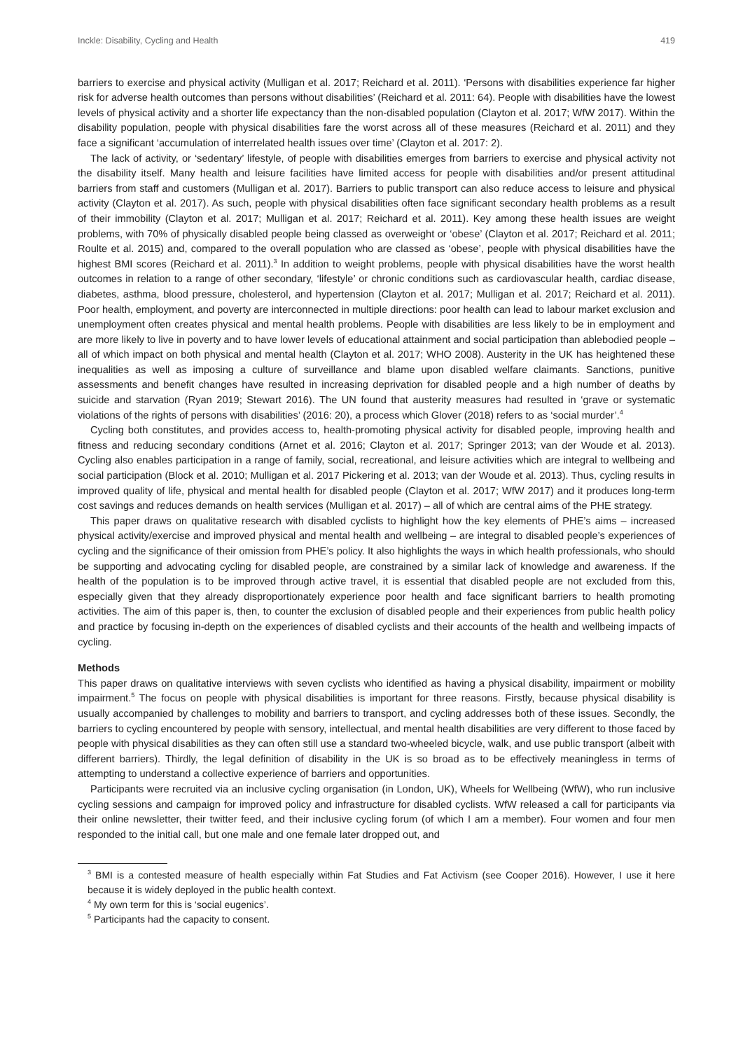Inckle: Disability, Cycling and Health 419
barriers to exercise and physical activity (Mulligan et al. 2017; Reichard et al. 2011). ‘Persons with disabilities experience far higher risk for adverse health outcomes than persons without disabilities’ (Reichard et al. 2011: 64). People with disabilities have the lowest levels of physical activity and a shorter life expectancy than the non-disabled population (Clayton et al. 2017; WfW 2017). Within the disability population, people with physical disabilities fare the worst across all of these measures (Reichard et al. 2011) and they face a significant ‘accumulation of interrelated health issues over time’ (Clayton et al. 2017: 2).
The lack of activity, or ‘sedentary’ lifestyle, of people with disabilities emerges from barriers to exercise and physical activity not the disability itself. Many health and leisure facilities have limited access for people with disabilities and/or present attitudinal barriers from staff and customers (Mulligan et al. 2017). Barriers to public transport can also reduce access to leisure and physical activity (Clayton et al. 2017). As such, people with physical disabilities often face significant secondary health problems as a result of their immobility (Clayton et al. 2017; Mulligan et al. 2017; Reichard et al. 2011). Key among these health issues are weight problems, with 70% of physically disabled people being classed as overweight or ‘obese’ (Clayton et al. 2017; Reichard et al. 2011; Roulte et al. 2015) and, compared to the overall population who are classed as ‘obese’, people with physical disabilities have the highest BMI scores (Reichard et al. 2011).<sup>3</sup> In addition to weight problems, people with physical disabilities have the worst health outcomes in relation to a range of other secondary, ‘lifestyle’ or chronic conditions such as cardiovascular health, cardiac disease, diabetes, asthma, blood pressure, cholesterol, and hypertension (Clayton et al. 2017; Mulligan et al. 2017; Reichard et al. 2011). Poor health, employment, and poverty are interconnected in multiple directions: poor health can lead to labour market exclusion and unemployment often creates physical and mental health problems. People with disabilities are less likely to be in employment and are more likely to live in poverty and to have lower levels of educational attainment and social participation than ablebodied people – all of which impact on both physical and mental health (Clayton et al. 2017; WHO 2008). Austerity in the UK has heightened these inequalities as well as imposing a culture of surveillance and blame upon disabled welfare claimants. Sanctions, punitive assessments and benefit changes have resulted in increasing deprivation for disabled people and a high number of deaths by suicide and starvation (Ryan 2019; Stewart 2016). The UN found that austerity measures had resulted in ‘grave or systematic violations of the rights of persons with disabilities’ (2016: 20), a process which Glover (2018) refers to as ‘social murder’.<sup>4</sup>
Cycling both constitutes, and provides access to, health-promoting physical activity for disabled people, improving health and fitness and reducing secondary conditions (Arnet et al. 2016; Clayton et al. 2017; Springer 2013; van der Woude et al. 2013). Cycling also enables participation in a range of family, social, recreational, and leisure activities which are integral to wellbeing and social participation (Block et al. 2010; Mulligan et al. 2017 Pickering et al. 2013; van der Woude et al. 2013). Thus, cycling results in improved quality of life, physical and mental health for disabled people (Clayton et al. 2017; WfW 2017) and it produces long-term cost savings and reduces demands on health services (Mulligan et al. 2017) – all of which are central aims of the PHE strategy.
This paper draws on qualitative research with disabled cyclists to highlight how the key elements of PHE’s aims – increased physical activity/exercise and improved physical and mental health and wellbeing – are integral to disabled people’s experiences of cycling and the significance of their omission from PHE’s policy. It also highlights the ways in which health professionals, who should be supporting and advocating cycling for disabled people, are constrained by a similar lack of knowledge and awareness. If the health of the population is to be improved through active travel, it is essential that disabled people are not excluded from this, especially given that they already disproportionately experience poor health and face significant barriers to health promoting activities. The aim of this paper is, then, to counter the exclusion of disabled people and their experiences from public health policy and practice by focusing in-depth on the experiences of disabled cyclists and their accounts of the health and wellbeing impacts of cycling.
Methods
This paper draws on qualitative interviews with seven cyclists who identified as having a physical disability, impairment or mobility impairment.<sup>5</sup> The focus on people with physical disabilities is important for three reasons. Firstly, because physical disability is usually accompanied by challenges to mobility and barriers to transport, and cycling addresses both of these issues. Secondly, the barriers to cycling encountered by people with sensory, intellectual, and mental health disabilities are very different to those faced by people with physical disabilities as they can often still use a standard two-wheeled bicycle, walk, and use public transport (albeit with different barriers). Thirdly, the legal definition of disability in the UK is so broad as to be effectively meaningless in terms of attempting to understand a collective experience of barriers and opportunities.
Participants were recruited via an inclusive cycling organisation (in London, UK), Wheels for Wellbeing (WfW), who run inclusive cycling sessions and campaign for improved policy and infrastructure for disabled cyclists. WfW released a call for participants via their online newsletter, their twitter feed, and their inclusive cycling forum (of which I am a member). Four women and four men responded to the initial call, but one male and one female later dropped out, and
<sup>3</sup> BMI is a contested measure of health especially within Fat Studies and Fat Activism (see Cooper 2016). However, I use it here because it is widely deployed in the public health context.
<sup>4</sup> My own term for this is ‘social eugenics’.
<sup>5</sup> Participants had the capacity to consent.